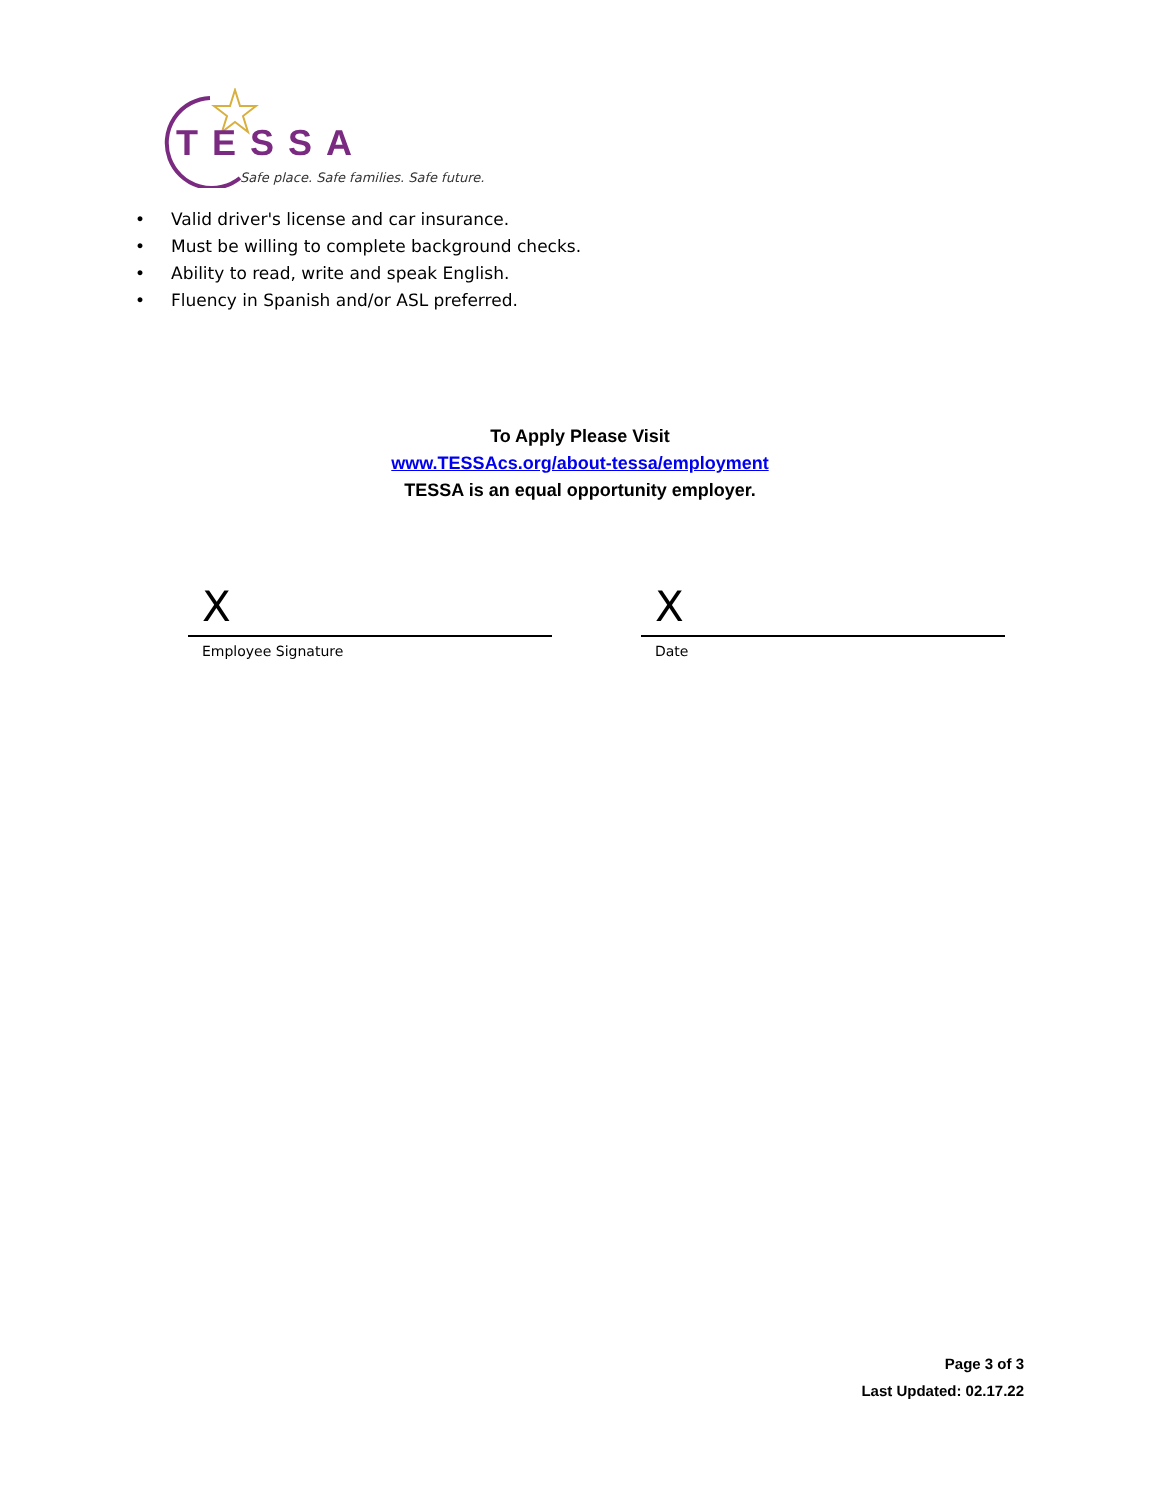TESSA
Safe place. Safe families. Safe future.
• Valid driver's license and car insurance.
• Must be willing to complete background checks.
• Ability to read, write and speak English.
• Fluency in Spanish and/or ASL preferred.
To Apply Please Visit
www.TESSAcs.org/about-tessa/employment
TESSA is an equal opportunity employer.
X
Employee Signature
X
Date
Page 3 of 3
Last Updated: 02.17.22